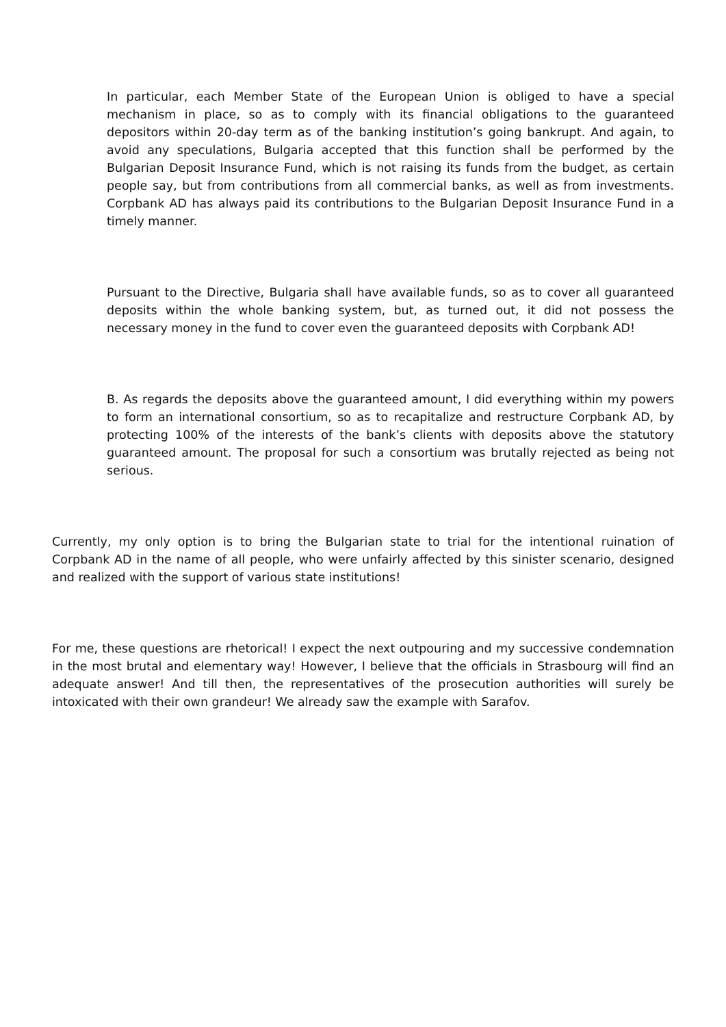In particular, each Member State of the European Union is obliged to have a special mechanism in place, so as to comply with its financial obligations to the guaranteed depositors within 20-day term as of the banking institution’s going bankrupt. And again, to avoid any speculations, Bulgaria accepted that this function shall be performed by the Bulgarian Deposit Insurance Fund, which is not raising its funds from the budget, as certain people say, but from contributions from all commercial banks, as well as from investments. Corpbank AD has always paid its contributions to the Bulgarian Deposit Insurance Fund in a timely manner.
Pursuant to the Directive, Bulgaria shall have available funds, so as to cover all guaranteed deposits within the whole banking system, but, as turned out, it did not possess the necessary money in the fund to cover even the guaranteed deposits with Corpbank AD!
B. As regards the deposits above the guaranteed amount, I did everything within my powers to form an international consortium, so as to recapitalize and restructure Corpbank AD, by protecting 100% of the interests of the bank’s clients with deposits above the statutory guaranteed amount. The proposal for such a consortium was brutally rejected as being not serious.
Currently, my only option is to bring the Bulgarian state to trial for the intentional ruination of Corpbank AD in the name of all people, who were unfairly affected by this sinister scenario, designed and realized with the support of various state institutions!
For me, these questions are rhetorical! I expect the next outpouring and my successive condemnation in the most brutal and elementary way! However, I believe that the officials in Strasbourg will find an adequate answer! And till then, the representatives of the prosecution authorities will surely be intoxicated with their own grandeur! We already saw the example with Sarafov.